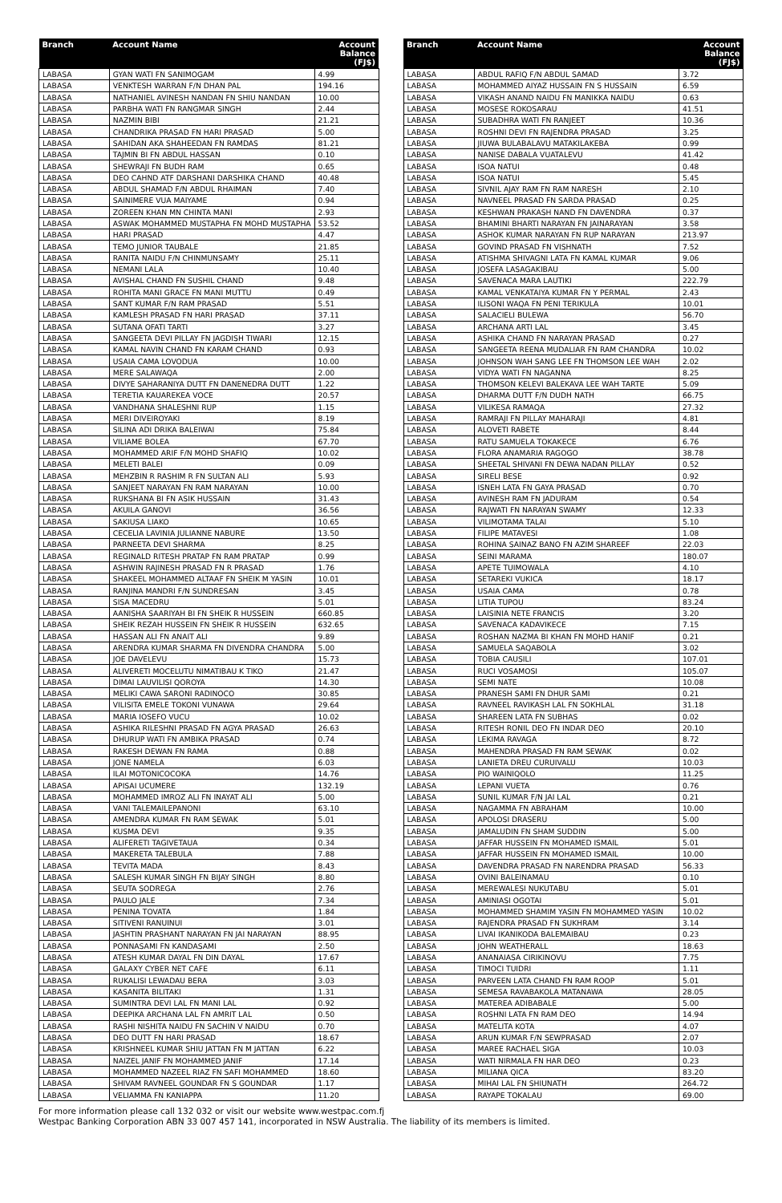| Branch | Account Name | Account Balance (FJ$) |
| --- | --- | --- |
| LABASA | GYAN WATI FN SANIMOGAM | 4.99 |
| LABASA | VENKTESH WARRAN F/N DHAN PAL | 194.16 |
| LABASA | NATHANIEL AVINESH NANDAN FN SHIU NANDAN | 10.00 |
| LABASA | PARBHA WATI FN RANGMAR SINGH | 2.44 |
| LABASA | NAZMIN BIBI | 21.21 |
| LABASA | CHANDRIKA PRASAD FN HARI PRASAD | 5.00 |
| LABASA | SAHIDAN AKA SHAHEEDAN FN RAMDAS | 81.21 |
| LABASA | TAJMIN BI FN ABDUL HASSAN | 0.10 |
| LABASA | SHEWRAJI FN BUDH RAM | 0.65 |
| LABASA | DEO CAHND ATF DARSHANI DARSHIKA CHAND | 40.48 |
| LABASA | ABDUL SHAMAD F/N ABDUL RHAIMAN | 7.40 |
| LABASA | SAINIMERE VUA MAIYAME | 0.94 |
| LABASA | ZOREEN KHAN MN CHINTA MANI | 2.93 |
| LABASA | ASWAK MOHAMMED MUSTAPHA FN MOHD MUSTAPHA | 53.52 |
| LABASA | HARI PRASAD | 4.47 |
| LABASA | TEMO JUNIOR TAUBALE | 21.85 |
| LABASA | RANITA NAIDU F/N CHINMUNSAMY | 25.11 |
| LABASA | NEMANI LALA | 10.40 |
| LABASA | AVISHAL CHAND FN SUSHIL CHAND | 9.48 |
| LABASA | ROHITA MANI GRACE FN MANI MUTTU | 0.49 |
| LABASA | SANT KUMAR F/N RAM PRASAD | 5.51 |
| LABASA | KAMLESH PRASAD FN HARI PRASAD | 37.11 |
| LABASA | SUTANA OFATI TARTI | 3.27 |
| LABASA | SANGEETA DEVI PILLAY FN JAGDISH TIWARI | 12.15 |
| LABASA | KAMAL NAVIN CHAND FN KARAM CHAND | 0.93 |
| LABASA | USAIA CAMA LOVODUA | 10.00 |
| LABASA | MERE SALAWAQA | 2.00 |
| LABASA | DIVYE SAHARANIYA DUTT FN DANENEDRA DUTT | 1.22 |
| LABASA | TERETIA KAUAREKEA VOCE | 20.57 |
| LABASA | VANDHANA SHALESHNI RUP | 1.15 |
| LABASA | MERI DIVEIROYAKI | 8.19 |
| LABASA | SILINA ADI DRIKA BALEIWAI | 75.84 |
| LABASA | VILIAME BOLEA | 67.70 |
| LABASA | MOHAMMED ARIF F/N MOHD SHAFIQ | 10.02 |
| LABASA | MELETI BALEI | 0.09 |
| LABASA | MEHZBIN R RASHIM R FN SULTAN ALI | 5.93 |
| LABASA | SANJEET NARAYAN FN RAM NARAYAN | 10.00 |
| LABASA | RUKSHANA BI FN ASIK HUSSAIN | 31.43 |
| LABASA | AKUILA GANOVI | 36.56 |
| LABASA | SAKIUSA LIAKO | 10.65 |
| LABASA | CECELIA LAVINIA JULIANNE NABURE | 13.50 |
| LABASA | PARNEETA DEVI SHARMA | 8.25 |
| LABASA | REGINALD RITESH PRATAP FN RAM PRATAP | 0.99 |
| LABASA | ASHWIN RAJINESH PRASAD FN R PRASAD | 1.76 |
| LABASA | SHAKEEL MOHAMMED ALTAAF FN SHEIK M YASIN | 10.01 |
| LABASA | RANJINA MANDRI F/N SUNDRESAN | 3.45 |
| LABASA | SISA MACEDRU | 5.01 |
| LABASA | AANISHA SAARIYAH BI FN SHEIK R HUSSEIN | 660.85 |
| LABASA | SHEIK REZAH HUSSEIN FN SHEIK R HUSSEIN | 632.65 |
| LABASA | HASSAN ALI FN ANAIT ALI | 9.89 |
| LABASA | ARENDRA KUMAR SHARMA FN DIVENDRA CHANDRA | 5.00 |
| LABASA | JOE DAVELEVU | 15.73 |
| LABASA | ALIVERETI MOCELUTU NIMATIBAU K TIKO | 21.47 |
| LABASA | DIMAI LAUVILISI QOROYA | 14.30 |
| LABASA | MELIKI CAWA SARONI RADINOCO | 30.85 |
| LABASA | VILISITA EMELE TOKONI VUNAWA | 29.64 |
| LABASA | MARIA IOSEFO VUCU | 10.02 |
| LABASA | ASHIKA RILESHNI PRASAD FN AGYA PRASAD | 26.63 |
| LABASA | DHURUP WATI FN AMBIKA PRASAD | 0.74 |
| LABASA | RAKESH DEWAN FN RAMA | 0.88 |
| LABASA | JONE NAMELA | 6.03 |
| LABASA | ILAI MOTONICOCOKA | 14.76 |
| LABASA | APISAI UCUMERE | 132.19 |
| LABASA | MOHAMMED IMROZ ALI FN INAYAT ALI | 5.00 |
| LABASA | VANI TALEMAILEPANONI | 63.10 |
| LABASA | AMENDRA KUMAR FN RAM SEWAK | 5.01 |
| LABASA | KUSMA DEVI | 9.35 |
| LABASA | ALIFERETI TAGIVETAUA | 0.34 |
| LABASA | MAKERETA TALEBULA | 7.88 |
| LABASA | TEVITA MADA | 8.43 |
| LABASA | SALESH KUMAR SINGH FN BIJAY SINGH | 8.80 |
| LABASA | SEUTA SODREGA | 2.76 |
| LABASA | PAULO JALE | 7.34 |
| LABASA | PENINA TOVATA | 1.84 |
| LABASA | SITIVENI RANUINUI | 3.01 |
| LABASA | JASHTIN PRASHANT NARAYAN FN JAI NARAYAN | 88.95 |
| LABASA | PONNASAMI FN KANDASAMI | 2.50 |
| LABASA | ATESH KUMAR DAYAL FN DIN DAYAL | 17.67 |
| LABASA | GALAXY CYBER NET CAFE | 6.11 |
| LABASA | RUKALISI LEWADAU BERA | 3.03 |
| LABASA | KASANITA BILITAKI | 1.31 |
| LABASA | SUMINTRA DEVI LAL FN MANI LAL | 0.92 |
| LABASA | DEEPIKA ARCHANA LAL FN AMRIT LAL | 0.50 |
| LABASA | RASHI NISHITA NAIDU FN SACHIN V NAIDU | 0.70 |
| LABASA | DEO DUTT FN HARI PRASAD | 18.67 |
| LABASA | KRISHNEEL KUMAR SHIU JATTAN FN M JATTAN | 6.22 |
| LABASA | NAIZEL JANIF FN MOHAMMED JANIF | 17.14 |
| LABASA | MOHAMMED NAZEEL RIAZ FN SAFI MOHAMMED | 18.60 |
| LABASA | SHIVAM RAVNEEL GOUNDAR FN S GOUNDAR | 1.17 |
| LABASA | VELIAMMA FN KANIAPPA | 11.20 |
| Branch | Account Name | Account Balance (FJ$) |
| --- | --- | --- |
| LABASA | ABDUL RAFIQ F/N ABDUL SAMAD | 3.72 |
| LABASA | MOHAMMED AIYAZ HUSSAIN FN S HUSSAIN | 6.59 |
| LABASA | VIKASH ANAND NAIDU FN MANIKKA NAIDU | 0.63 |
| LABASA | MOSESE ROKOSARAU | 41.51 |
| LABASA | SUBADHRA WATI FN RANJEET | 10.36 |
| LABASA | ROSHNI DEVI FN RAJENDRA PRASAD | 3.25 |
| LABASA | JIUWA BULABALAVU MATAKILAKEBA | 0.99 |
| LABASA | NANISE DABALA VUATALEVU | 41.42 |
| LABASA | ISOA NATUI | 0.48 |
| LABASA | ISOA NATUI | 5.45 |
| LABASA | SIVNIL AJAY RAM FN RAM NARESH | 2.10 |
| LABASA | NAVNEEL PRASAD FN SARDA PRASAD | 0.25 |
| LABASA | KESHWAN PRAKASH NAND FN DAVENDRA | 0.37 |
| LABASA | BHAMINI BHARTI NARAYAN FN JAINARAYAN | 3.58 |
| LABASA | ASHOK KUMAR NARAYAN FN RUP NARAYAN | 213.97 |
| LABASA | GOVIND PRASAD FN VISHNATH | 7.52 |
| LABASA | ATISHMA SHIVAGNI LATA FN KAMAL KUMAR | 9.06 |
| LABASA | JOSEFA LASAGAKIBAU | 5.00 |
| LABASA | SAVENACA MARA LAUTIKI | 222.79 |
| LABASA | KAMAL VENKATAIYA KUMAR FN Y PERMAL | 2.43 |
| LABASA | ILISONI WAQA FN PENI TERIKULA | 10.01 |
| LABASA | SALACIELI BULEWA | 56.70 |
| LABASA | ARCHANA ARTI LAL | 3.45 |
| LABASA | ASHIKA CHAND FN NARAYAN PRASAD | 0.27 |
| LABASA | SANGEETA REENA MUDALIAR FN RAM CHANDRA | 10.02 |
| LABASA | JOHNSON WAH SANG LEE FN THOMSON LEE WAH | 2.02 |
| LABASA | VIDYA WATI FN NAGANNA | 8.25 |
| LABASA | THOMSON KELEVI BALEKAVA LEE WAH TARTE | 5.09 |
| LABASA | DHARMA DUTT F/N DUDH NATH | 66.75 |
| LABASA | VILIKESA RAMAQA | 27.32 |
| LABASA | RAMRAJI FN PILLAY MAHARAJI | 4.81 |
| LABASA | ALOVETI RABETE | 8.44 |
| LABASA | RATU SAMUELA TOKAKECE | 6.76 |
| LABASA | FLORA ANAMARIA RAGOGO | 38.78 |
| LABASA | SHEETAL SHIVANI FN DEWA NADAN PILLAY | 0.52 |
| LABASA | SIRELI BESE | 0.92 |
| LABASA | ISNEH LATA FN GAYA PRASAD | 0.70 |
| LABASA | AVINESH RAM FN JADURAM | 0.54 |
| LABASA | RAJWATI FN NARAYAN SWAMY | 12.33 |
| LABASA | VILIMOTAMA TALAI | 5.10 |
| LABASA | FILIPE MATAVESI | 1.08 |
| LABASA | ROHINA SAINAZ BANO FN AZIM SHAREEF | 22.03 |
| LABASA | SEINI MARAMA | 180.07 |
| LABASA | APETE TUIMOWALA | 4.10 |
| LABASA | SETAREKI VUKICA | 18.17 |
| LABASA | USAIA CAMA | 0.78 |
| LABASA | LITIA TUPOU | 83.24 |
| LABASA | LAISINIA NETE FRANCIS | 3.20 |
| LABASA | SAVENACA KADAVIKECE | 7.15 |
| LABASA | ROSHAN NAZMA BI KHAN FN MOHD HANIF | 0.21 |
| LABASA | SAMUELA SAQABOLA | 3.02 |
| LABASA | TOBIA CAUSILI | 107.01 |
| LABASA | RUCI VOSAMOSI | 105.07 |
| LABASA | SEMI NATE | 10.08 |
| LABASA | PRANESH SAMI FN DHUR SAMI | 0.21 |
| LABASA | RAVNEEL RAVIKASH LAL FN SOKHLAL | 31.18 |
| LABASA | SHAREEN LATA FN SUBHAS | 0.02 |
| LABASA | RITESH RONIL DEO FN INDAR DEO | 20.10 |
| LABASA | LEKIMA RAVAGA | 8.72 |
| LABASA | MAHENDRA PRASAD FN RAM SEWAK | 0.02 |
| LABASA | LANIETA DREU CURUIVALU | 10.03 |
| LABASA | PIO WAINIQOLO | 11.25 |
| LABASA | LEPANI VUETA | 0.76 |
| LABASA | SUNIL KUMAR F/N JAI LAL | 0.21 |
| LABASA | NAGAMMA FN ABRAHAM | 10.00 |
| LABASA | APOLOSI DRASERU | 5.00 |
| LABASA | JAMALUDIN FN SHAM SUDDIN | 5.00 |
| LABASA | JAFFAR HUSSEIN FN MOHAMED ISMAIL | 5.01 |
| LABASA | JAFFAR HUSSEIN FN MOHAMED ISMAIL | 10.00 |
| LABASA | DAVENDRA PRASAD FN NARENDRA PRASAD | 56.33 |
| LABASA | OVINI BALEINAMAU | 0.10 |
| LABASA | MEREWALESI NUKUTABU | 5.01 |
| LABASA | AMINIASI OGOTAI | 5.01 |
| LABASA | MOHAMMED SHAMIM YASIN FN MOHAMMED YASIN | 10.02 |
| LABASA | RAJENDRA PRASAD FN SUKHRAM | 3.14 |
| LABASA | LIVAI IKANIKODA BALEMAIBAU | 0.23 |
| LABASA | JOHN WEATHERALL | 18.63 |
| LABASA | ANANAIASA CIRIKINOVU | 7.75 |
| LABASA | TIMOCI TUIDRI | 1.11 |
| LABASA | PARVEEN LATA CHAND FN RAM ROOP | 5.01 |
| LABASA | SEMESA RAVABAKOLA MATANAWA | 28.05 |
| LABASA | MATEREA ADIBABALE | 5.00 |
| LABASA | ROSHNI LATA FN RAM DEO | 14.94 |
| LABASA | MATELITA KOTA | 4.07 |
| LABASA | ARUN KUMAR F/N SEWPRASAD | 2.07 |
| LABASA | MAREE RACHAEL SIGA | 10.03 |
| LABASA | WATI NIRMALA FN HAR DEO | 0.23 |
| LABASA | MILIANA QICA | 83.20 |
| LABASA | MIHAI LAL FN SHIUNATH | 264.72 |
| LABASA | RAYAPE TOKALAU | 69.00 |
For more information please call 132 032 or visit our website www.westpac.com.fj
Westpac Banking Corporation ABN 33 007 457 141, incorporated in NSW Australia. The liability of its members is limited.